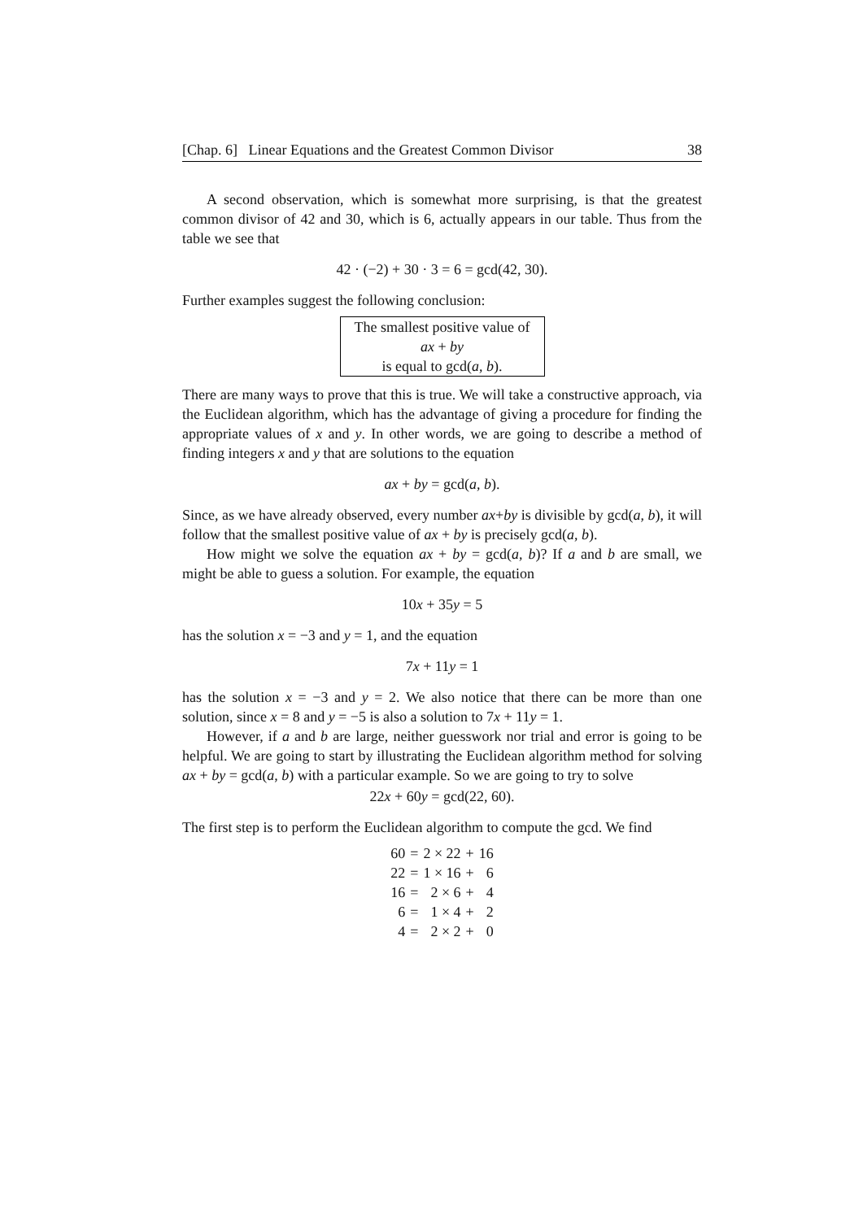[Chap. 6] Linear Equations and the Greatest Common Divisor 38
A second observation, which is somewhat more surprising, is that the greatest common divisor of 42 and 30, which is 6, actually appears in our table. Thus from the table we see that
42 · (−2) + 30 · 3 = 6 = gcd(42, 30).
Further examples suggest the following conclusion:
The smallest positive value of
ax + by
is equal to gcd(a, b).
There are many ways to prove that this is true. We will take a constructive approach, via the Euclidean algorithm, which has the advantage of giving a procedure for finding the appropriate values of x and y. In other words, we are going to describe a method of finding integers x and y that are solutions to the equation
ax + by = gcd(a, b).
Since, as we have already observed, every number ax+by is divisible by gcd(a, b), it will follow that the smallest positive value of ax + by is precisely gcd(a, b).
How might we solve the equation ax + by = gcd(a, b)? If a and b are small, we might be able to guess a solution. For example, the equation
10x + 35y = 5
has the solution x = −3 and y = 1, and the equation
7x + 11y = 1
has the solution x = −3 and y = 2. We also notice that there can be more than one solution, since x = 8 and y = −5 is also a solution to 7x + 11y = 1.
However, if a and b are large, neither guesswork nor trial and error is going to be helpful. We are going to start by illustrating the Euclidean algorithm method for solving ax + by = gcd(a, b) with a particular example. So we are going to try to solve
22x + 60y = gcd(22, 60).
The first step is to perform the Euclidean algorithm to compute the gcd. We find
| 60 | = | 2 × 22 | + | 16 |
| 22 | = | 1 × 16 | + | 6 |
| 16 | = | 2 × 6 | + | 4 |
| 6 | = | 1 × 4 | + | 2 |
| 4 | = | 2 × 2 | + | 0 |